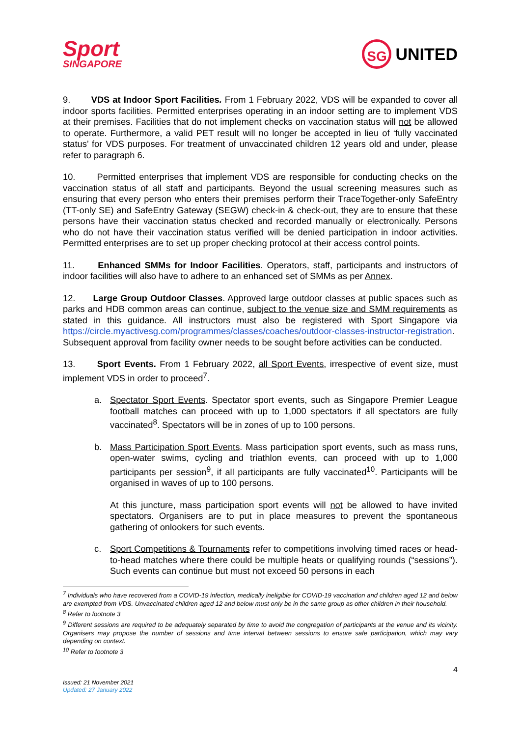Sport
SINGAPORE
SG UNITED
9. VDS at Indoor Sport Facilities. From 1 February 2022, VDS will be expanded to cover all indoor sports facilities. Permitted enterprises operating in an indoor setting are to implement VDS at their premises. Facilities that do not implement checks on vaccination status will not be allowed to operate. Furthermore, a valid PET result will no longer be accepted in lieu of ‘fully vaccinated status’ for VDS purposes. For treatment of unvaccinated children 12 years old and under, please refer to paragraph 6.
10. Permitted enterprises that implement VDS are responsible for conducting checks on the vaccination status of all staff and participants. Beyond the usual screening measures such as ensuring that every person who enters their premises perform their TraceTogether-only SafeEntry (TT-only SE) and SafeEntry Gateway (SEGW) check-in & check-out, they are to ensure that these persons have their vaccination status checked and recorded manually or electronically. Persons who do not have their vaccination status verified will be denied participation in indoor activities. Permitted enterprises are to set up proper checking protocol at their access control points.
11. Enhanced SMMs for Indoor Facilities. Operators, staff, participants and instructors of indoor facilities will also have to adhere to an enhanced set of SMMs as per Annex.
12. Large Group Outdoor Classes. Approved large outdoor classes at public spaces such as parks and HDB common areas can continue, subject to the venue size and SMM requirements as stated in this guidance. All instructors must also be registered with Sport Singapore via https://circle.myactivesg.com/programmes/classes/coaches/outdoor-classes-instructor-registration. Subsequent approval from facility owner needs to be sought before activities can be conducted.
13. Sport Events. From 1 February 2022, all Sport Events, irrespective of event size, must implement VDS in order to proceed<sup>7</sup>.
a. Spectator Sport Events. Spectator sport events, such as Singapore Premier League football matches can proceed with up to 1,000 spectators if all spectators are fully vaccinated<sup>8</sup>. Spectators will be in zones of up to 100 persons.
b. Mass Participation Sport Events. Mass participation sport events, such as mass runs, open-water swims, cycling and triathlon events, can proceed with up to 1,000 participants per session<sup>9</sup>, if all participants are fully vaccinated<sup>10</sup>. Participants will be organised in waves of up to 100 persons.
At this juncture, mass participation sport events will not be allowed to have invited spectators. Organisers are to put in place measures to prevent the spontaneous gathering of onlookers for such events.
c. Sport Competitions & Tournaments refer to competitions involving timed races or head-to-head matches where there could be multiple heats or qualifying rounds (“sessions”). Such events can continue but must not exceed 50 persons in each
<sup>7</sup> Individuals who have recovered from a COVID-19 infection, medically ineligible for COVID-19 vaccination and children aged 12 and below are exempted from VDS. Unvaccinated children aged 12 and below must only be in the same group as other children in their household.
<sup>8</sup> Refer to footnote 3
<sup>9</sup> Different sessions are required to be adequately separated by time to avoid the congregation of participants at the venue and its vicinity. Organisers may propose the number of sessions and time interval between sessions to ensure safe participation, which may vary depending on context.
<sup>10</sup> Refer to footnote 3
4
Issued: 21 November 2021
Updated: 27 January 2022